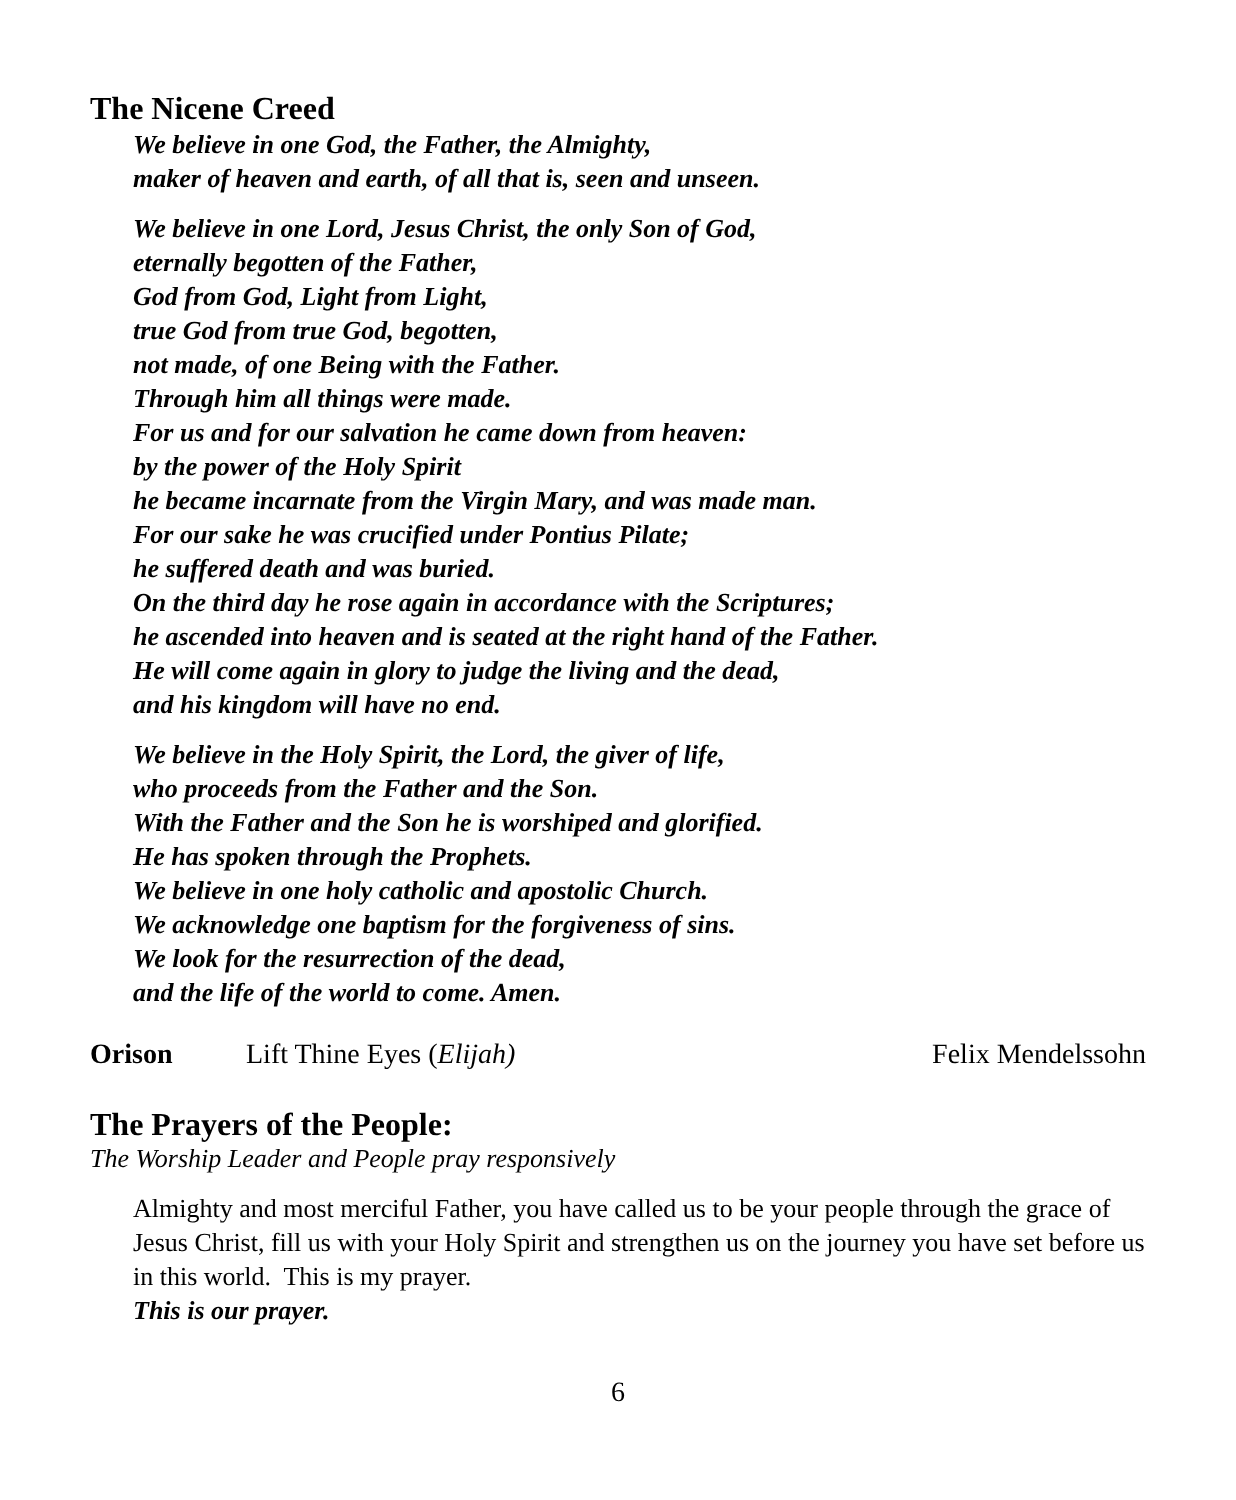The Nicene Creed
We believe in one God, the Father, the Almighty,
maker of heaven and earth, of all that is, seen and unseen.
We believe in one Lord, Jesus Christ, the only Son of God,
eternally begotten of the Father,
God from God, Light from Light,
true God from true God, begotten,
not made, of one Being with the Father.
Through him all things were made.
For us and for our salvation he came down from heaven:
by the power of the Holy Spirit
he became incarnate from the Virgin Mary, and was made man.
For our sake he was crucified under Pontius Pilate;
he suffered death and was buried.
On the third day he rose again in accordance with the Scriptures;
he ascended into heaven and is seated at the right hand of the Father.
He will come again in glory to judge the living and the dead,
and his kingdom will have no end.
We believe in the Holy Spirit, the Lord, the giver of life,
who proceeds from the Father and the Son.
With the Father and the Son he is worshiped and glorified.
He has spoken through the Prophets.
We believe in one holy catholic and apostolic Church.
We acknowledge one baptism for the forgiveness of sins.
We look for the resurrection of the dead,
and the life of the world to come. Amen.
Orison Lift Thine Eyes (Elijah) Felix Mendelssohn
The Prayers of the People:
The Worship Leader and People pray responsively
Almighty and most merciful Father, you have called us to be your people through the grace of Jesus Christ, fill us with your Holy Spirit and strengthen us on the journey you have set before us in this world. This is my prayer.
This is our prayer.
6